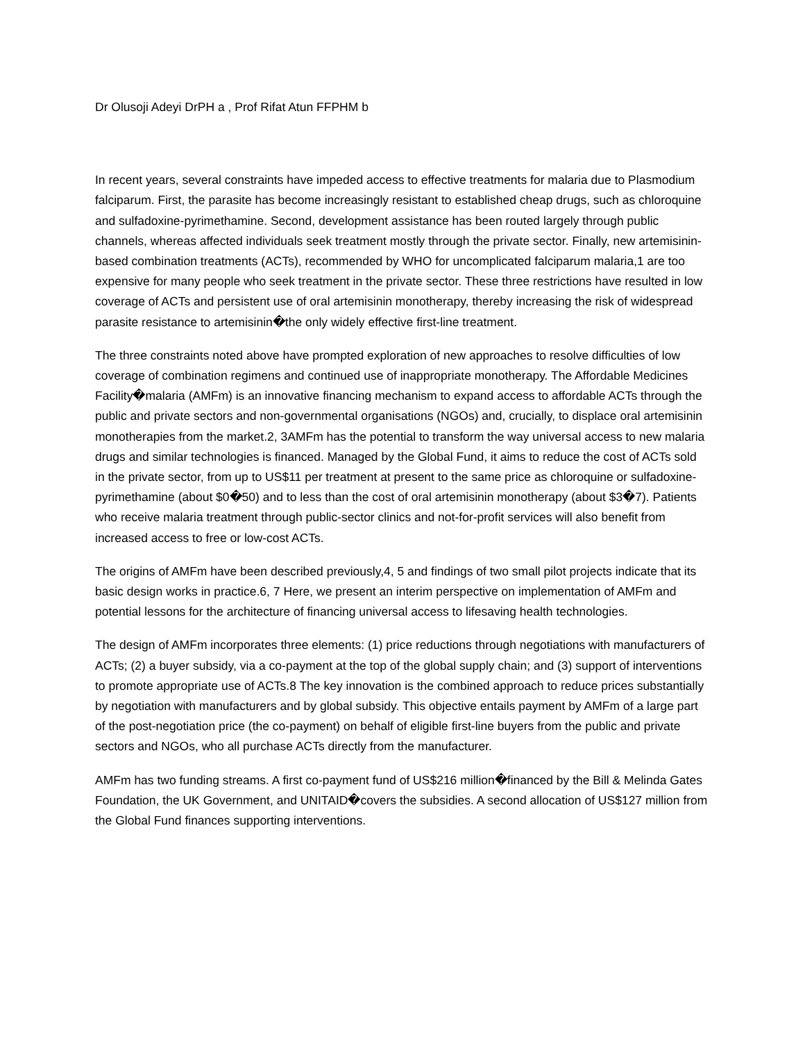Dr Olusoji Adeyi DrPH a , Prof Rifat Atun FFPHM b
In recent years, several constraints have impeded access to effective treatments for malaria due to Plasmodium falciparum. First, the parasite has become increasingly resistant to established cheap drugs, such as chloroquine and sulfadoxine-pyrimethamine. Second, development assistance has been routed largely through public channels, whereas affected individuals seek treatment mostly through the private sector. Finally, new artemisinin-based combination treatments (ACTs), recommended by WHO for uncomplicated falciparum malaria,1 are too expensive for many people who seek treatment in the private sector. These three restrictions have resulted in low coverage of ACTs and persistent use of oral artemisinin monotherapy, thereby increasing the risk of widespread parasite resistance to artemisinin�the only widely effective first-line treatment.
The three constraints noted above have prompted exploration of new approaches to resolve difficulties of low coverage of combination regimens and continued use of inappropriate monotherapy. The Affordable Medicines Facility�malaria (AMFm) is an innovative financing mechanism to expand access to affordable ACTs through the public and private sectors and non-governmental organisations (NGOs) and, crucially, to displace oral artemisinin monotherapies from the market.2, 3AMFm has the potential to transform the way universal access to new malaria drugs and similar technologies is financed. Managed by the Global Fund, it aims to reduce the cost of ACTs sold in the private sector, from up to US$11 per treatment at present to the same price as chloroquine or sulfadoxine-pyrimethamine (about $0�50) and to less than the cost of oral artemisinin monotherapy (about $3�7). Patients who receive malaria treatment through public-sector clinics and not-for-profit services will also benefit from increased access to free or low-cost ACTs.
The origins of AMFm have been described previously,4, 5 and findings of two small pilot projects indicate that its basic design works in practice.6, 7 Here, we present an interim perspective on implementation of AMFm and potential lessons for the architecture of financing universal access to lifesaving health technologies.
The design of AMFm incorporates three elements: (1) price reductions through negotiations with manufacturers of ACTs; (2) a buyer subsidy, via a co-payment at the top of the global supply chain; and (3) support of interventions to promote appropriate use of ACTs.8 The key innovation is the combined approach to reduce prices substantially by negotiation with manufacturers and by global subsidy. This objective entails payment by AMFm of a large part of the post-negotiation price (the co-payment) on behalf of eligible first-line buyers from the public and private sectors and NGOs, who all purchase ACTs directly from the manufacturer.
AMFm has two funding streams. A first co-payment fund of US$216 million�financed by the Bill & Melinda Gates Foundation, the UK Government, and UNITAID�covers the subsidies. A second allocation of US$127 million from the Global Fund finances supporting interventions.